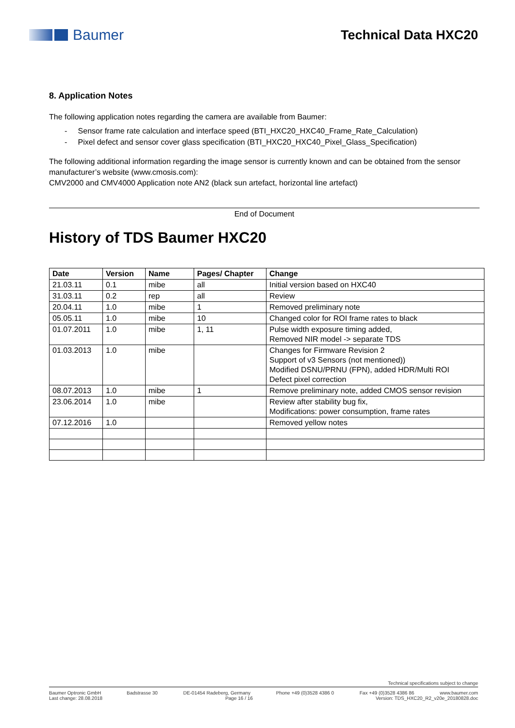Baumer Technical Data HXC20
8. Application Notes
The following application notes regarding the camera are available from Baumer:
- Sensor frame rate calculation and interface speed (BTI_HXC20_HXC40_Frame_Rate_Calculation)
- Pixel defect and sensor cover glass specification (BTI_HXC20_HXC40_Pixel_Glass_Specification)
The following additional information regarding the image sensor is currently known and can be obtained from the sensor manufacturer’s website (www.cmosis.com):
CMV2000 and CMV4000 Application note AN2 (black sun artefact, horizontal line artefact)
End of Document
History of TDS Baumer HXC20
| Date | Version | Name | Pages/ Chapter | Change |
| --- | --- | --- | --- | --- |
| 21.03.11 | 0.1 | mibe | all | Initial version based on HXC40 |
| 31.03.11 | 0.2 | rep | all | Review |
| 20.04.11 | 1.0 | mibe | 1 | Removed preliminary note |
| 05.05.11 | 1.0 | mibe | 10 | Changed color for ROI frame rates to black |
| 01.07.2011 | 1.0 | mibe | 1, 11 | Pulse width exposure timing added, Removed NIR model -> separate TDS |
| 01.03.2013 | 1.0 | mibe | | Changes for Firmware Revision 2 Support of v3 Sensors (not mentioned)) Modified DSNU/PRNU (FPN), added HDR/Multi ROI Defect pixel correction |
| 08.07.2013 | 1.0 | mibe | 1 | Remove preliminary note, added CMOS sensor revision |
| 23.06.2014 | 1.0 | mibe | | Review after stability bug fix, Modifications: power consumption, frame rates |
| 07.12.2016 | 1.0 | | | Removed yellow notes |
Technical specifications subject to change
Baumer Optronic GmbH Badstrasse 30 DE-01454 Radeberg, Germany Phone +49 (0)3528 4386 0 Fax +49 (0)3528 4386 86 www.baumer.com
Last change: 28.08.2018 Page 16 / 16 Version: TDS_HXC20_R2_v20e_20180828.doc